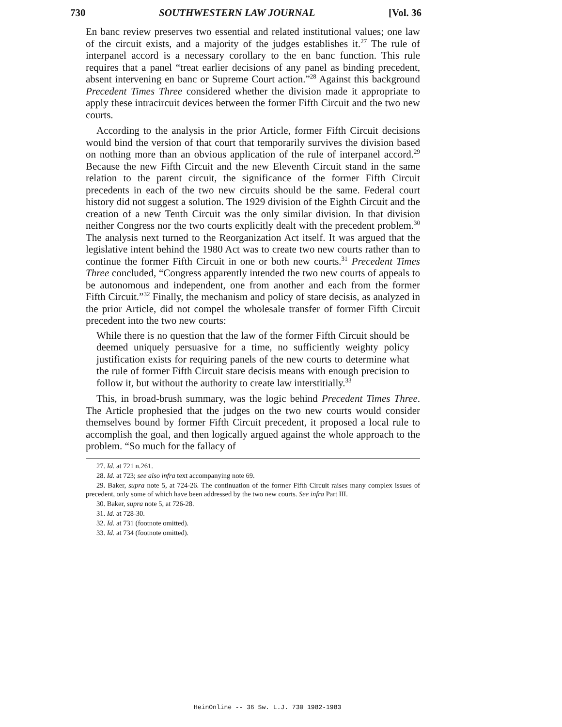730 SOUTHWESTERN LAW JOURNAL [Vol. 36
En banc review preserves two essential and related institutional values; one law of the circuit exists, and a majority of the judges establishes it.<sup>27</sup> The rule of interpanel accord is a necessary corollary to the en banc function. This rule requires that a panel “treat earlier decisions of any panel as binding precedent, absent intervening en banc or Supreme Court action.”<sup>28</sup> Against this background Precedent Times Three considered whether the division made it appropriate to apply these intracircuit devices between the former Fifth Circuit and the two new courts.
According to the analysis in the prior Article, former Fifth Circuit decisions would bind the version of that court that temporarily survives the division based on nothing more than an obvious application of the rule of interpanel accord.<sup>29</sup> Because the new Fifth Circuit and the new Eleventh Circuit stand in the same relation to the parent circuit, the significance of the former Fifth Circuit precedents in each of the two new circuits should be the same. Federal court history did not suggest a solution. The 1929 division of the Eighth Circuit and the creation of a new Tenth Circuit was the only similar division. In that division neither Congress nor the two courts explicitly dealt with the precedent problem.<sup>30</sup> The analysis next turned to the Reorganization Act itself. It was argued that the legislative intent behind the 1980 Act was to create two new courts rather than to continue the former Fifth Circuit in one or both new courts.<sup>31</sup> Precedent Times Three concluded, “Congress apparently intended the two new courts of appeals to be autonomous and independent, one from another and each from the former Fifth Circuit.”<sup>32</sup> Finally, the mechanism and policy of stare decisis, as analyzed in the prior Article, did not compel the wholesale transfer of former Fifth Circuit precedent into the two new courts:
While there is no question that the law of the former Fifth Circuit should be deemed uniquely persuasive for a time, no sufficiently weighty policy justification exists for requiring panels of the new courts to determine what the rule of former Fifth Circuit stare decisis means with enough precision to follow it, but without the authority to create law interstitially.<sup>33</sup>
This, in broad-brush summary, was the logic behind Precedent Times Three. The Article prophesied that the judges on the two new courts would consider themselves bound by former Fifth Circuit precedent, it proposed a local rule to accomplish the goal, and then logically argued against the whole approach to the problem. “So much for the fallacy of
27. Id. at 721 n.261.
28. Id. at 723; see also infra text accompanying note 69.
29. Baker, supra note 5, at 724-26. The continuation of the former Fifth Circuit raises many complex issues of precedent, only some of which have been addressed by the two new courts. See infra Part III.
30. Baker, supra note 5, at 726-28.
31. Id. at 728-30.
32. Id. at 731 (footnote omitted).
33. Id. at 734 (footnote omitted).
HeinOnline -- 36 Sw. L.J. 730 1982-1983